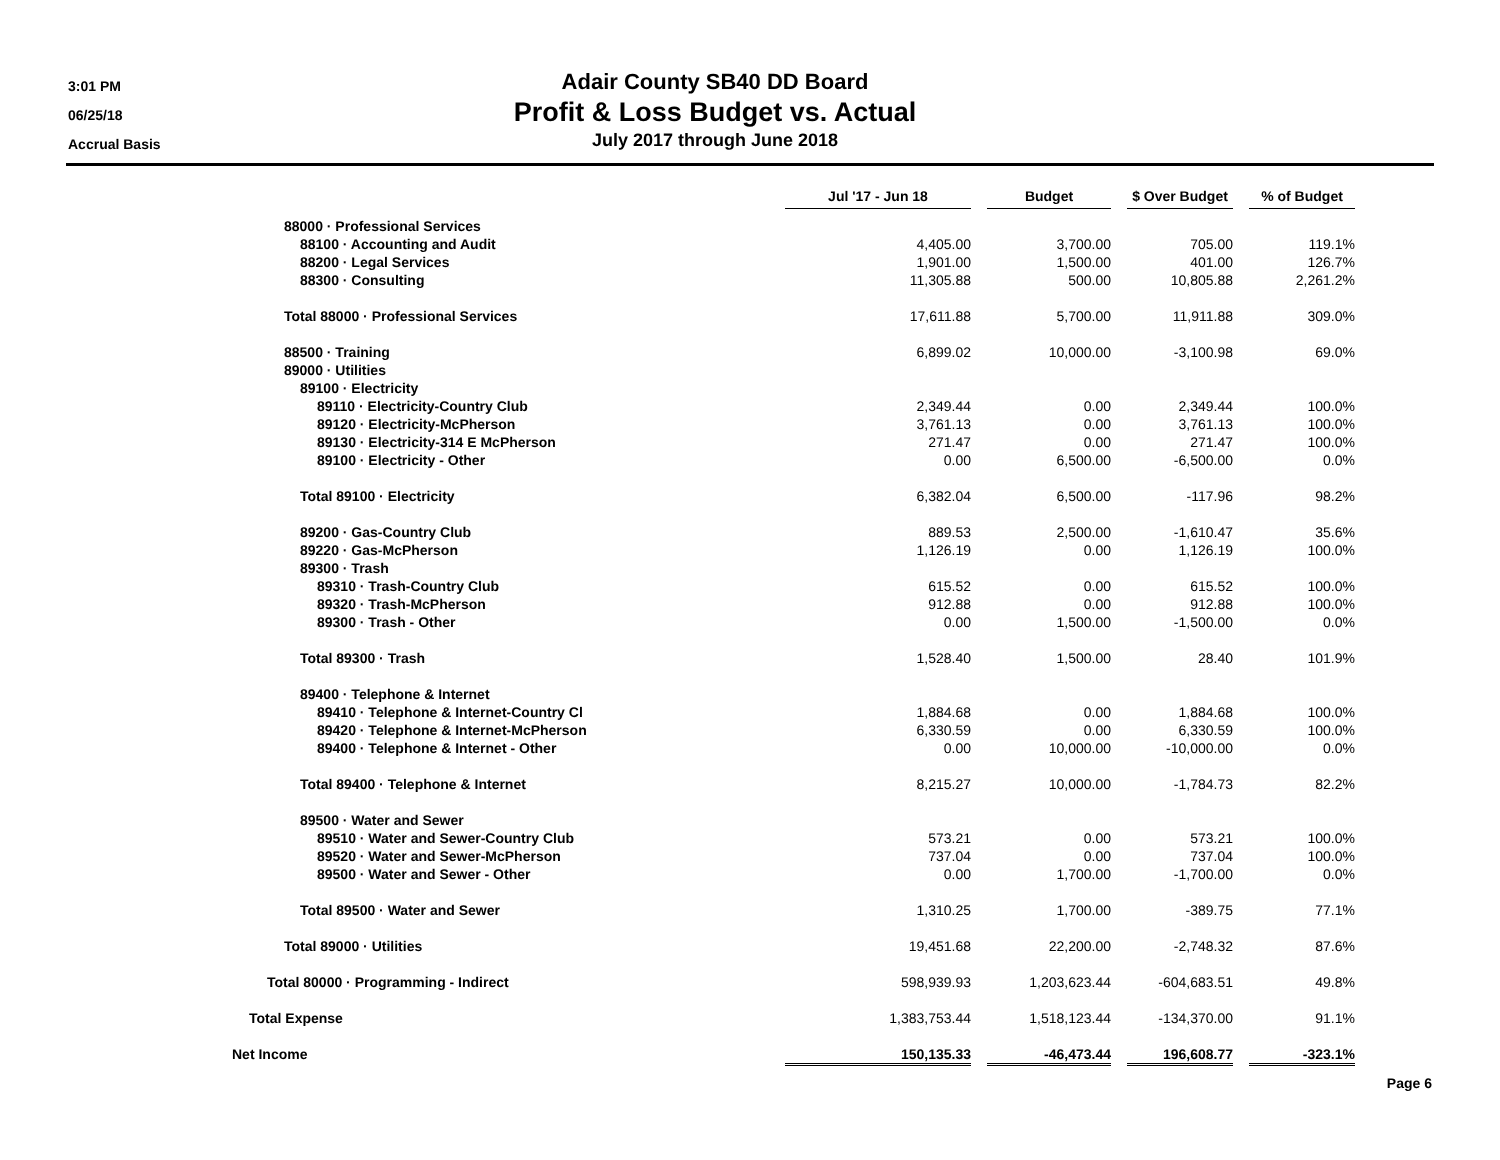3:01 PM
06/25/18
Accrual Basis
Adair County SB40 DD Board
Profit & Loss Budget vs. Actual
July 2017 through June 2018
| | Jul '17 - Jun 18 | | Budget | | $ Over Budget | | % of Budget |
| 88000 · Professional Services | | | | | | | |
| 88100 · Accounting and Audit | 4,405.00 | | 3,700.00 | | 705.00 | | 119.1% |
| 88200 · Legal Services | 1,901.00 | | 1,500.00 | | 401.00 | | 126.7% |
| 88300 · Consulting | 11,305.88 | | 500.00 | | 10,805.88 | | 2,261.2% |
| Total 88000 · Professional Services | 17,611.88 | | 5,700.00 | | 11,911.88 | | 309.0% |
| 88500 · Training | 6,899.02 | | 10,000.00 | | -3,100.98 | | 69.0% |
| 89000 · Utilities | | | | | | | |
| 89100 · Electricity | | | | | | | |
| 89110 · Electricity-Country Club | 2,349.44 | | 0.00 | | 2,349.44 | | 100.0% |
| 89120 · Electricity-McPherson | 3,761.13 | | 0.00 | | 3,761.13 | | 100.0% |
| 89130 · Electricity-314 E McPherson | 271.47 | | 0.00 | | 271.47 | | 100.0% |
| 89100 · Electricity - Other | 0.00 | | 6,500.00 | | -6,500.00 | | 0.0% |
| Total 89100 · Electricity | 6,382.04 | | 6,500.00 | | -117.96 | | 98.2% |
| 89200 · Gas-Country Club | 889.53 | | 2,500.00 | | -1,610.47 | | 35.6% |
| 89220 · Gas-McPherson | 1,126.19 | | 0.00 | | 1,126.19 | | 100.0% |
| 89300 · Trash | | | | | | | |
| 89310 · Trash-Country Club | 615.52 | | 0.00 | | 615.52 | | 100.0% |
| 89320 · Trash-McPherson | 912.88 | | 0.00 | | 912.88 | | 100.0% |
| 89300 · Trash - Other | 0.00 | | 1,500.00 | | -1,500.00 | | 0.0% |
| Total 89300 · Trash | 1,528.40 | | 1,500.00 | | 28.40 | | 101.9% |
| 89400 · Telephone & Internet | | | | | | | |
| 89410 · Telephone & Internet-Country Cl | 1,884.68 | | 0.00 | | 1,884.68 | | 100.0% |
| 89420 · Telephone & Internet-McPherson | 6,330.59 | | 0.00 | | 6,330.59 | | 100.0% |
| 89400 · Telephone & Internet - Other | 0.00 | | 10,000.00 | | -10,000.00 | | 0.0% |
| Total 89400 · Telephone & Internet | 8,215.27 | | 10,000.00 | | -1,784.73 | | 82.2% |
| 89500 · Water and Sewer | | | | | | | |
| 89510 · Water and Sewer-Country Club | 573.21 | | 0.00 | | 573.21 | | 100.0% |
| 89520 · Water and Sewer-McPherson | 737.04 | | 0.00 | | 737.04 | | 100.0% |
| 89500 · Water and Sewer - Other | 0.00 | | 1,700.00 | | -1,700.00 | | 0.0% |
| Total 89500 · Water and Sewer | 1,310.25 | | 1,700.00 | | -389.75 | | 77.1% |
| Total 89000 · Utilities | 19,451.68 | | 22,200.00 | | -2,748.32 | | 87.6% |
| Total 80000 · Programming - Indirect | 598,939.93 | | 1,203,623.44 | | -604,683.51 | | 49.8% |
| Total Expense | 1,383,753.44 | | 1,518,123.44 | | -134,370.00 | | 91.1% |
| Net Income | 150,135.33 | | -46,473.44 | | 196,608.77 | | -323.1% |
Page 6